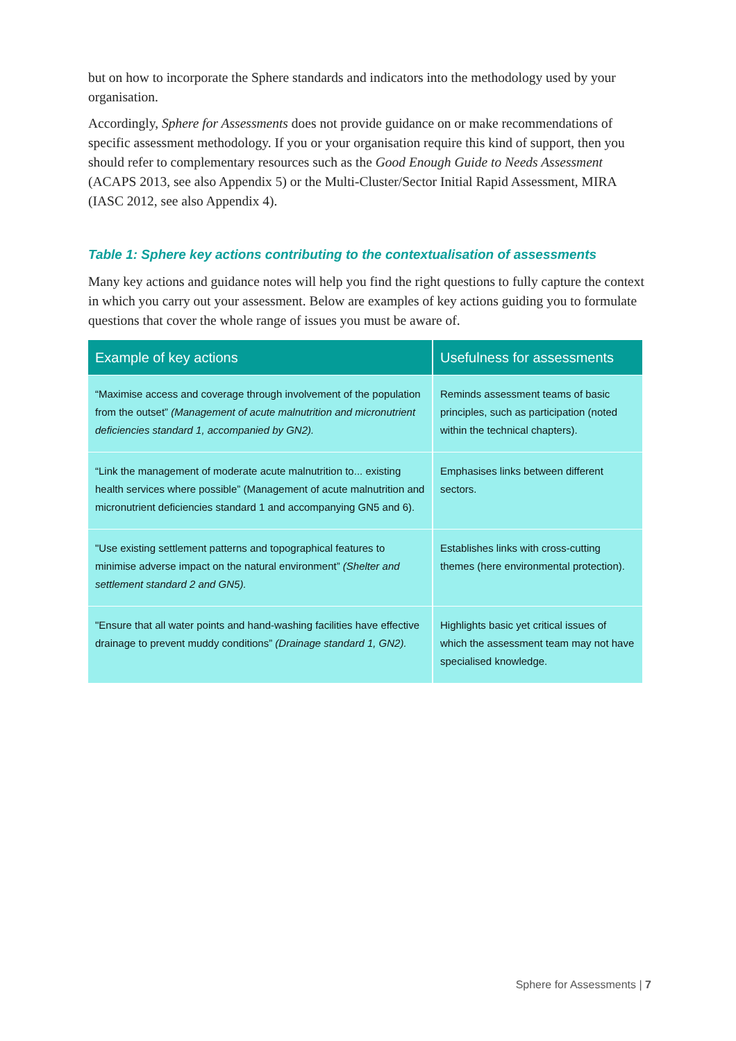but on how to incorporate the Sphere standards and indicators into the methodology used by your organisation.
Accordingly, Sphere for Assessments does not provide guidance on or make recommendations of specific assessment methodology. If you or your organisation require this kind of support, then you should refer to complementary resources such as the Good Enough Guide to Needs Assessment (ACAPS 2013, see also Appendix 5) or the Multi-Cluster/Sector Initial Rapid Assessment, MIRA (IASC 2012, see also Appendix 4).
Table 1: Sphere key actions contributing to the contextualisation of assessments
Many key actions and guidance notes will help you find the right questions to fully capture the context in which you carry out your assessment. Below are examples of key actions guiding you to formulate questions that cover the whole range of issues you must be aware of.
| Example of key actions | Usefulness for assessments |
| --- | --- |
| “Maximise access and coverage through involvement of the population from the outset” (Management of acute malnutrition and micronutrient deficiencies standard 1, accompanied by GN2). | Reminds assessment teams of basic principles, such as participation (noted within the technical chapters). |
| “Link the management of moderate acute malnutrition to... existing health services where possible” (Management of acute malnutrition and micronutrient deficiencies standard 1 and accompanying GN5 and 6). | Emphasises links between different sectors. |
| "Use existing settlement patterns and topographical features to minimise adverse impact on the natural environment” (Shelter and settlement standard 2 and GN5). | Establishes links with cross-cutting themes (here environmental protection). |
| "Ensure that all water points and hand-washing facilities have effective drainage to prevent muddy conditions” (Drainage standard 1, GN2). | Highlights basic yet critical issues of which the assessment team may not have specialised knowledge. |
Sphere for Assessments | 7